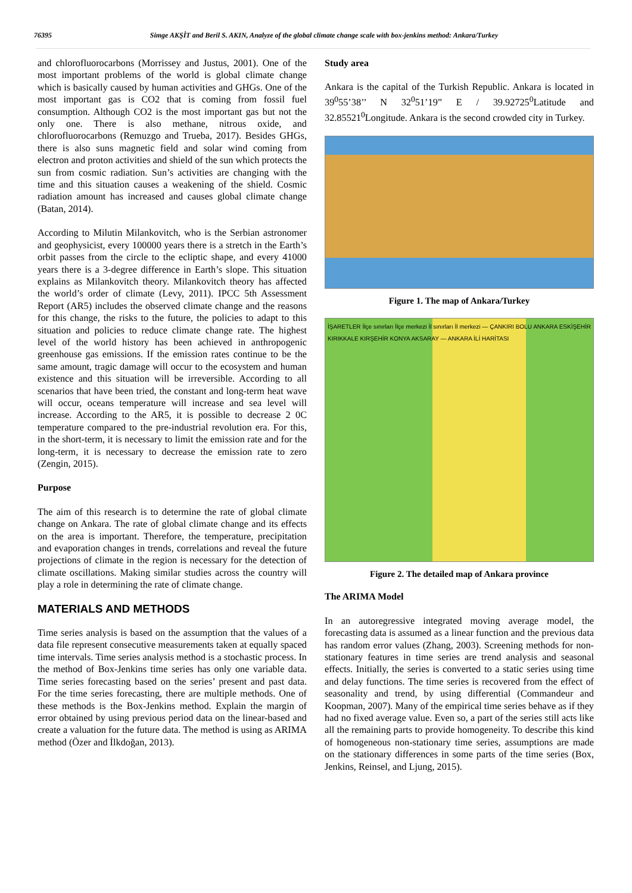76395 Simge AKŞİT and Beril S. AKIN, Analyze of the global climate change scale with box-jenkins method: Ankara/Turkey
and chlorofluorocarbons (Morrissey and Justus, 2001). One of the most important problems of the world is global climate change which is basically caused by human activities and GHGs. One of the most important gas is CO2 that is coming from fossil fuel consumption. Although CO2 is the most important gas but not the only one. There is also methane, nitrous oxide, and chlorofluorocarbons (Remuzgo and Trueba, 2017). Besides GHGs, there is also suns magnetic field and solar wind coming from electron and proton activities and shield of the sun which protects the sun from cosmic radiation. Sun’s activities are changing with the time and this situation causes a weakening of the shield. Cosmic radiation amount has increased and causes global climate change (Batan, 2014).
According to Milutin Milankovitch, who is the Serbian astronomer and geophysicist, every 100000 years there is a stretch in the Earth’s orbit passes from the circle to the ecliptic shape, and every 41000 years there is a 3-degree difference in Earth’s slope. This situation explains as Milankovitch theory. Milankovitch theory has affected the world’s order of climate (Levy, 2011). IPCC 5th Assessment Report (AR5) includes the observed climate change and the reasons for this change, the risks to the future, the policies to adapt to this situation and policies to reduce climate change rate. The highest level of the world history has been achieved in anthropogenic greenhouse gas emissions. If the emission rates continue to be the same amount, tragic damage will occur to the ecosystem and human existence and this situation will be irreversible. According to all scenarios that have been tried, the constant and long-term heat wave will occur, oceans temperature will increase and sea level will increase. According to the AR5, it is possible to decrease 2 0C temperature compared to the pre-industrial revolution era. For this, in the short-term, it is necessary to limit the emission rate and for the long-term, it is necessary to decrease the emission rate to zero (Zengin, 2015).
Purpose
The aim of this research is to determine the rate of global climate change on Ankara. The rate of global climate change and its effects on the area is important. Therefore, the temperature, precipitation and evaporation changes in trends, correlations and reveal the future projections of climate in the region is necessary for the detection of climate oscillations. Making similar studies across the country will play a role in determining the rate of climate change.
MATERIALS AND METHODS
Time series analysis is based on the assumption that the values of a data file represent consecutive measurements taken at equally spaced time intervals. Time series analysis method is a stochastic process. In the method of Box-Jenkins time series has only one variable data. Time series forecasting based on the series’ present and past data. For the time series forecasting, there are multiple methods. One of these methods is the Box-Jenkins method. Explain the margin of error obtained by using previous period data on the linear-based and create a valuation for the future data. The method is using as ARIMA method (Özer and İlkdoğan, 2013).
Study area
Ankara is the capital of the Turkish Republic. Ankara is located in 39<sup>0</sup>55’38’’ N 32<sup>0</sup>51’19” E / 39.92725<sup>0</sup>Latitude and 32.85521<sup>0</sup>Longitude. Ankara is the second crowded city in Turkey.
Figure 1. The map of Ankara/Turkey
İŞARETLER İlçe sınırları İlçe merkezi İl sınırları İl merkezi — ÇANKIRI BOLU ANKARA ESKİŞEHİR KIRIKKALE KIRŞEHİR KONYA AKSARAY — ANKARA İLİ HARİTASI
Figure 2. The detailed map of Ankara province
The ARIMA Model
In an autoregressive integrated moving average model, the forecasting data is assumed as a linear function and the previous data has random error values (Zhang, 2003). Screening methods for non-stationary features in time series are trend analysis and seasonal effects. Initially, the series is converted to a static series using time and delay functions. The time series is recovered from the effect of seasonality and trend, by using differential (Commandeur and Koopman, 2007). Many of the empirical time series behave as if they had no fixed average value. Even so, a part of the series still acts like all the remaining parts to provide homogeneity. To describe this kind of homogeneous non-stationary time series, assumptions are made on the stationary differences in some parts of the time series (Box, Jenkins, Reinsel, and Ljung, 2015).